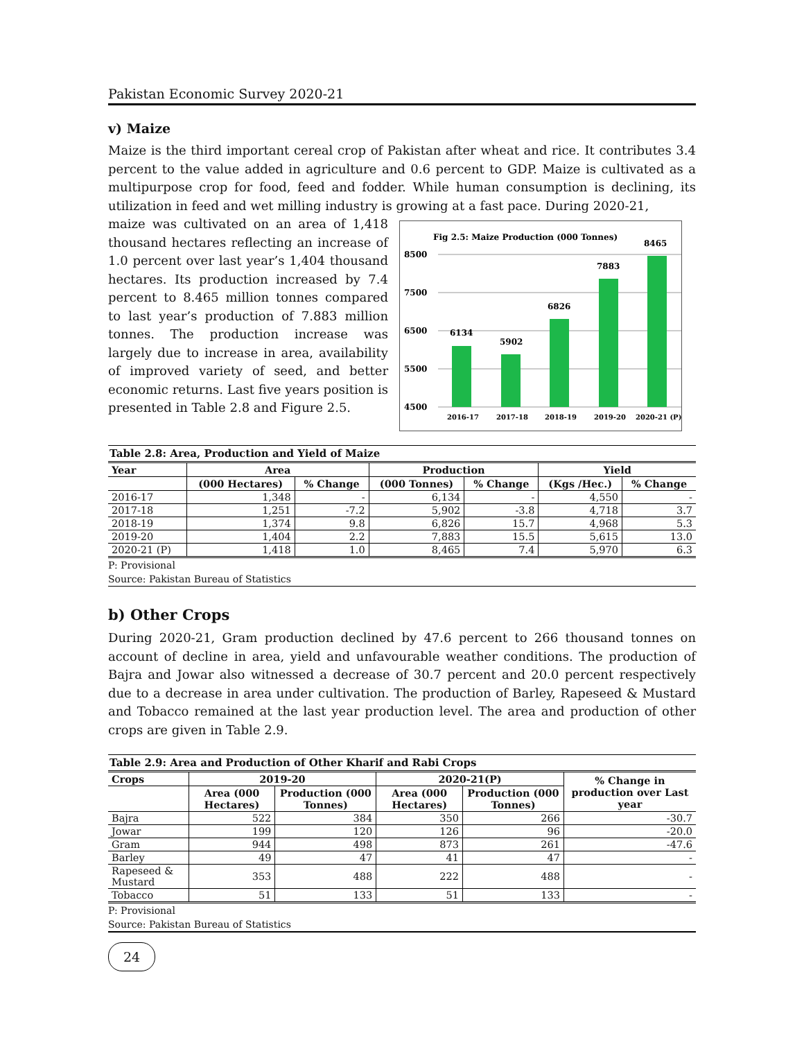Pakistan Economic Survey 2020-21
v) Maize
Maize is the third important cereal crop of Pakistan after wheat and rice. It contributes 3.4 percent to the value added in agriculture and 0.6 percent to GDP. Maize is cultivated as a multipurpose crop for food, feed and fodder. While human consumption is declining, its utilization in feed and wet milling industry is growing at a fast pace. During 2020-21,
maize was cultivated on an area of 1,418 thousand hectares reflecting an increase of 1.0 percent over last year’s 1,404 thousand hectares. Its production increased by 7.4 percent to 8.465 million tonnes compared to last year’s production of 7.883 million tonnes. The production increase was largely due to increase in area, availability of improved variety of seed, and better economic returns. Last five years position is presented in Table 2.8 and Figure 2.5.
Fig 2.5: Maize Production (000 Tonnes)
8500
7500
6500
5500
4500
6134
5902
6826
7883
8465
2016-17
2017-18
2018-19
2019-20
2020-21 (P)
Table 2.8: Area, Production and Yield of Maize
| Year | Area | | Production | | Yield | |
| --- | --- | --- | --- | --- | --- | --- |
| | (000 Hectares) | % Change | (000 Tonnes) | % Change | (Kgs /Hec.) | % Change |
| 2016-17 | 1,348 | - | 6,134 | - | 4,550 | - |
| 2017-18 | 1,251 | -7.2 | 5,902 | -3.8 | 4,718 | 3.7 |
| 2018-19 | 1,374 | 9.8 | 6,826 | 15.7 | 4,968 | 5.3 |
| 2019-20 | 1,404 | 2.2 | 7,883 | 15.5 | 5,615 | 13.0 |
| 2020-21 (P) | 1,418 | 1.0 | 8,465 | 7.4 | 5,970 | 6.3 |
P: Provisional
Source: Pakistan Bureau of Statistics
b) Other Crops
During 2020-21, Gram production declined by 47.6 percent to 266 thousand tonnes on account of decline in area, yield and unfavourable weather conditions. The production of Bajra and Jowar also witnessed a decrease of 30.7 percent and 20.0 percent respectively due to a decrease in area under cultivation. The production of Barley, Rapeseed & Mustard and Tobacco remained at the last year production level. The area and production of other crops are given in Table 2.9.
Table 2.9: Area and Production of Other Kharif and Rabi Crops
| Crops | 2019-20 | | 2020-21(P) | | % Change in production over Last year |
| --- | --- | --- | --- | --- | --- |
| | Area (000 Hectares) | Production (000 Tonnes) | Area (000 Hectares) | Production (000 Tonnes) | |
| Bajra | 522 | 384 | 350 | 266 | -30.7 |
| Jowar | 199 | 120 | 126 | 96 | -20.0 |
| Gram | 944 | 498 | 873 | 261 | -47.6 |
| Barley | 49 | 47 | 41 | 47 | - |
| Rapeseed & Mustard | 353 | 488 | 222 | 488 | - |
| Tobacco | 51 | 133 | 51 | 133 | - |
P: Provisional
Source: Pakistan Bureau of Statistics
24